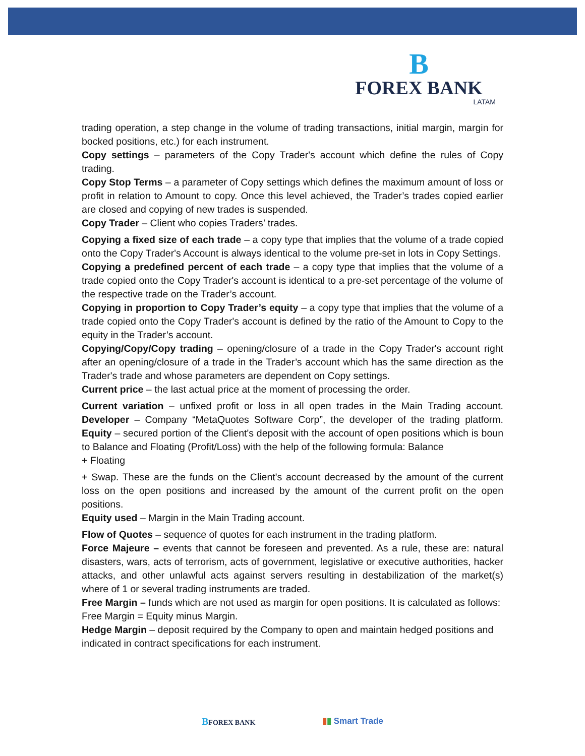B
FOREX BANK
LATAM
trading operation, a step change in the volume of trading transactions, initial margin, margin for bocked positions, etc.) for each instrument.
Copy settings – parameters of the Copy Trader's account which define the rules of Copy trading.
Copy Stop Terms – a parameter of Copy settings which defines the maximum amount of loss or profit in relation to Amount to copy. Once this level achieved, the Trader’s trades copied earlier are closed and copying of new trades is suspended.
Copy Trader – Client who copies Traders’ trades.
Copying a fixed size of each trade – a copy type that implies that the volume of a trade copied onto the Copy Trader's Account is always identical to the volume pre-set in lots in Copy Settings.
Copying a predefined percent of each trade – a copy type that implies that the volume of a trade copied onto the Copy Trader's account is identical to a pre-set percentage of the volume of the respective trade on the Trader’s account.
Copying in proportion to Copy Trader’s equity – a copy type that implies that the volume of a trade copied onto the Copy Trader's account is defined by the ratio of the Amount to Copy to the equity in the Trader’s account.
Copying/Copy/Copy trading – opening/closure of a trade in the Copy Trader's account right after an opening/closure of a trade in the Trader’s account which has the same direction as the Trader's trade and whose parameters are dependent on Copy settings.
Current price – the last actual price at the moment of processing the order.
Current variation – unfixed profit or loss in all open trades in the Main Trading account. Developer – Company “MetaQuotes Software Corp”, the developer of the trading platform. Equity – secured portion of the Client's deposit with the account of open positions which is boun to Balance and Floating (Profit/Loss) with the help of the following formula: Balance
+ Floating
+ Swap. These are the funds on the Client's account decreased by the amount of the current loss on the open positions and increased by the amount of the current profit on the open positions.
Equity used – Margin in the Main Trading account.
Flow of Quotes – sequence of quotes for each instrument in the trading platform.
Force Majeure – events that cannot be foreseen and prevented. As a rule, these are: natural disasters, wars, acts of terrorism, acts of government, legislative or executive authorities, hacker attacks, and other unlawful acts against servers resulting in destabilization of the market(s) where of 1 or several trading instruments are traded.
Free Margin – funds which are not used as margin for open positions. It is calculated as follows: Free Margin = Equity minus Margin.
Hedge Margin – deposit required by the Company to open and maintain hedged positions and indicated in contract specifications for each instrument.
BFOREX BANK
▮▮ Smart Trade